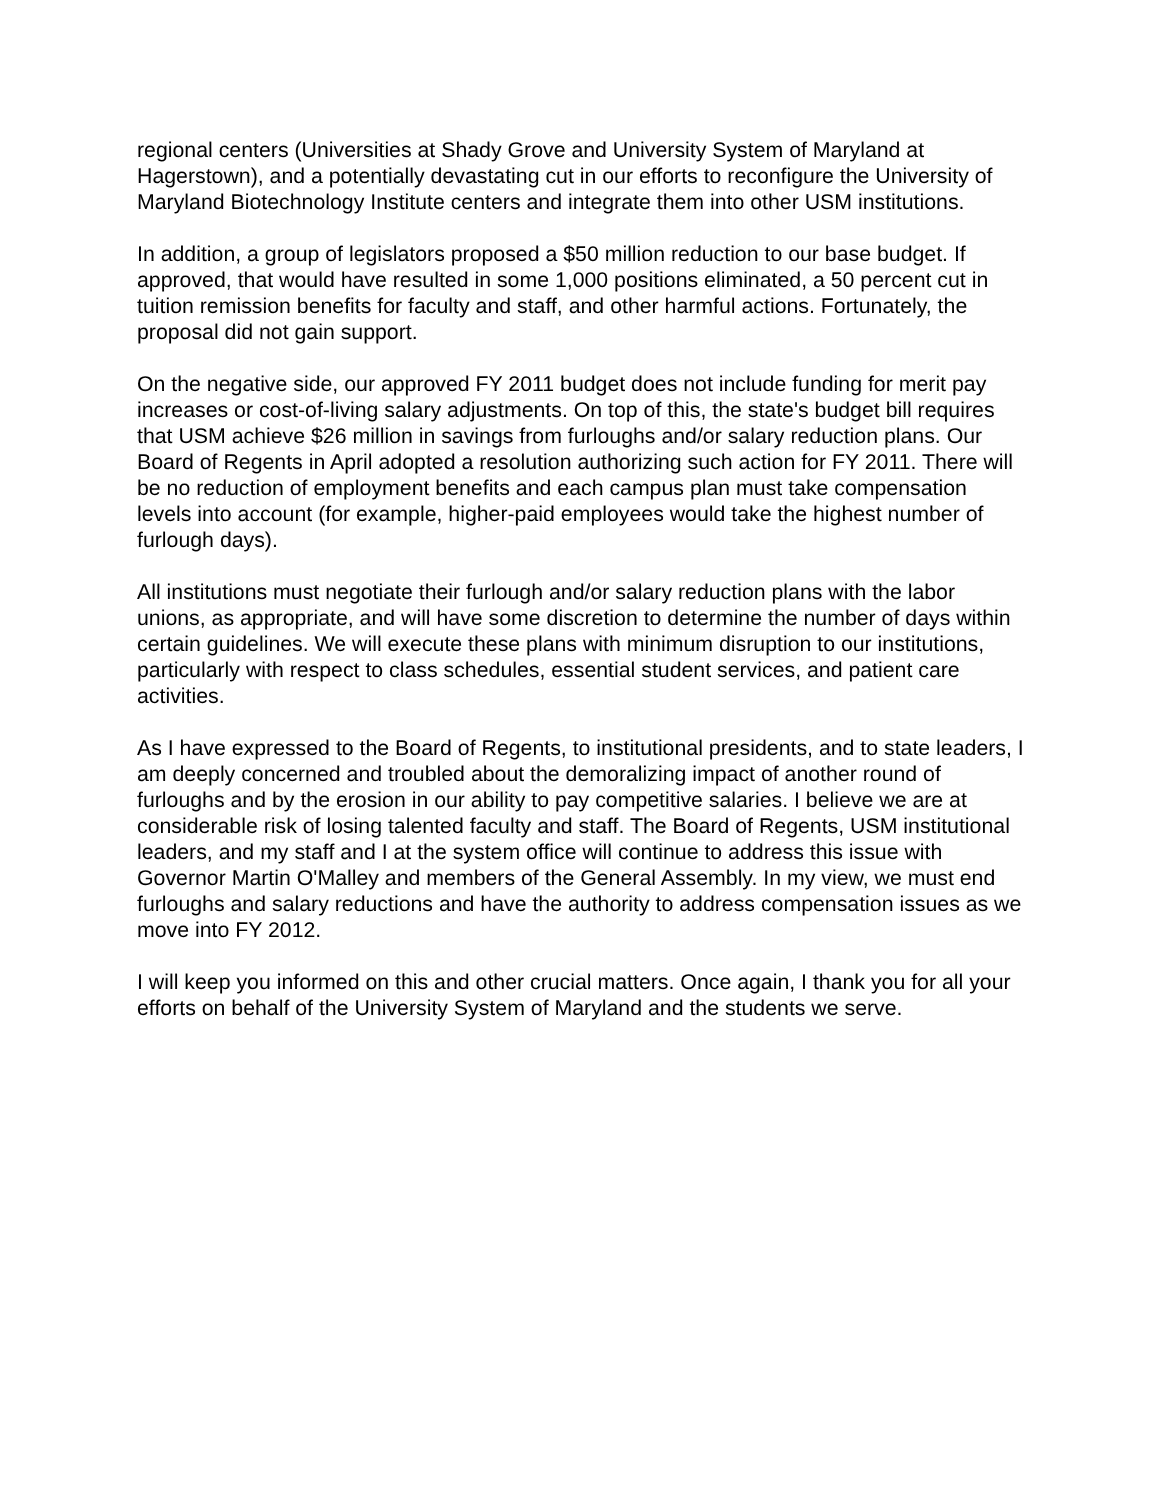regional centers (Universities at Shady Grove and University System of Maryland at Hagerstown), and a potentially devastating cut in our efforts to reconfigure the University of Maryland Biotechnology Institute centers and integrate them into other USM institutions.
In addition, a group of legislators proposed a $50 million reduction to our base budget. If approved, that would have resulted in some 1,000 positions eliminated, a 50 percent cut in tuition remission benefits for faculty and staff, and other harmful actions. Fortunately, the proposal did not gain support.
On the negative side, our approved FY 2011 budget does not include funding for merit pay increases or cost-of-living salary adjustments. On top of this, the state's budget bill requires that USM achieve $26 million in savings from furloughs and/or salary reduction plans. Our Board of Regents in April adopted a resolution authorizing such action for FY 2011. There will be no reduction of employment benefits and each campus plan must take compensation levels into account (for example, higher-paid employees would take the highest number of furlough days).
All institutions must negotiate their furlough and/or salary reduction plans with the labor unions, as appropriate, and will have some discretion to determine the number of days within certain guidelines. We will execute these plans with minimum disruption to our institutions, particularly with respect to class schedules, essential student services, and patient care activities.
As I have expressed to the Board of Regents, to institutional presidents, and to state leaders, I am deeply concerned and troubled about the demoralizing impact of another round of furloughs and by the erosion in our ability to pay competitive salaries. I believe we are at considerable risk of losing talented faculty and staff. The Board of Regents, USM institutional leaders, and my staff and I at the system office will continue to address this issue with Governor Martin O'Malley and members of the General Assembly. In my view, we must end furloughs and salary reductions and have the authority to address compensation issues as we move into FY 2012.
I will keep you informed on this and other crucial matters. Once again, I thank you for all your efforts on behalf of the University System of Maryland and the students we serve.